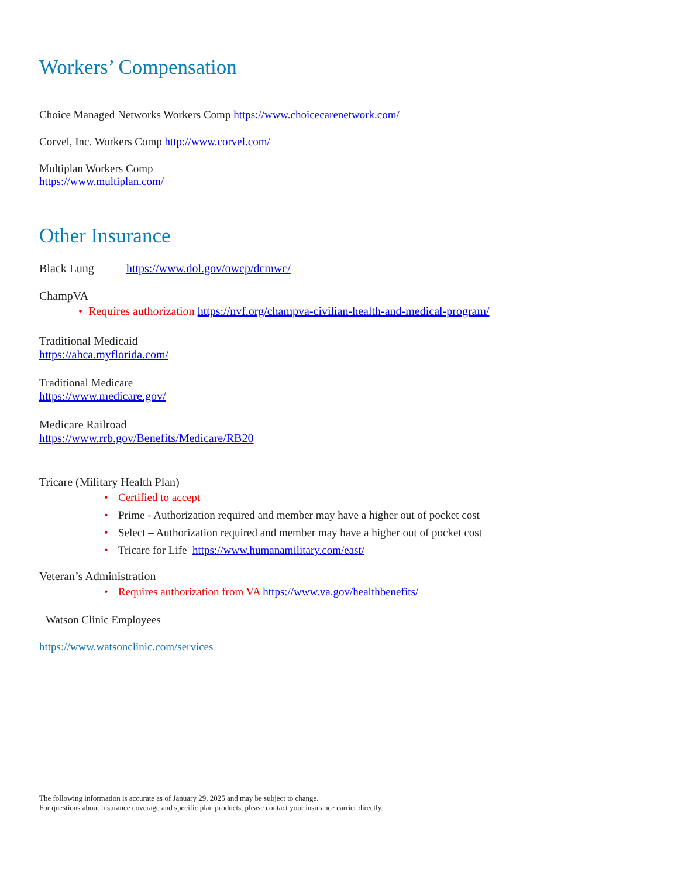Workers’ Compensation
Choice Managed Networks Workers Comp https://www.choicecarenetwork.com/
Corvel, Inc. Workers Comp http://www.corvel.com/
Multiplan Workers Comp
https://www.multiplan.com/
Other Insurance
Black Lung https://www.dol.gov/owcp/dcmwc/
ChampVA
• Requires authorization https://nvf.org/champva-civilian-health-and-medical-program/
Traditional Medicaid
https://ahca.myflorida.com/
Traditional Medicare
https://www.medicare.gov/
Medicare Railroad
https://www.rrb.gov/Benefits/Medicare/RB20
Tricare (Military Health Plan)
• Certified to accept
• Prime - Authorization required and member may have a higher out of pocket cost
• Select – Authorization required and member may have a higher out of pocket cost
• Tricare for Life https://www.humanamilitary.com/east/
Veteran’s Administration
• Requires authorization from VA https://www.va.gov/healthbenefits/
Watson Clinic Employees
https://www.watsonclinic.com/services
The following information is accurate as of January 29, 2025 and may be subject to change.
For questions about insurance coverage and specific plan products, please contact your insurance carrier directly.